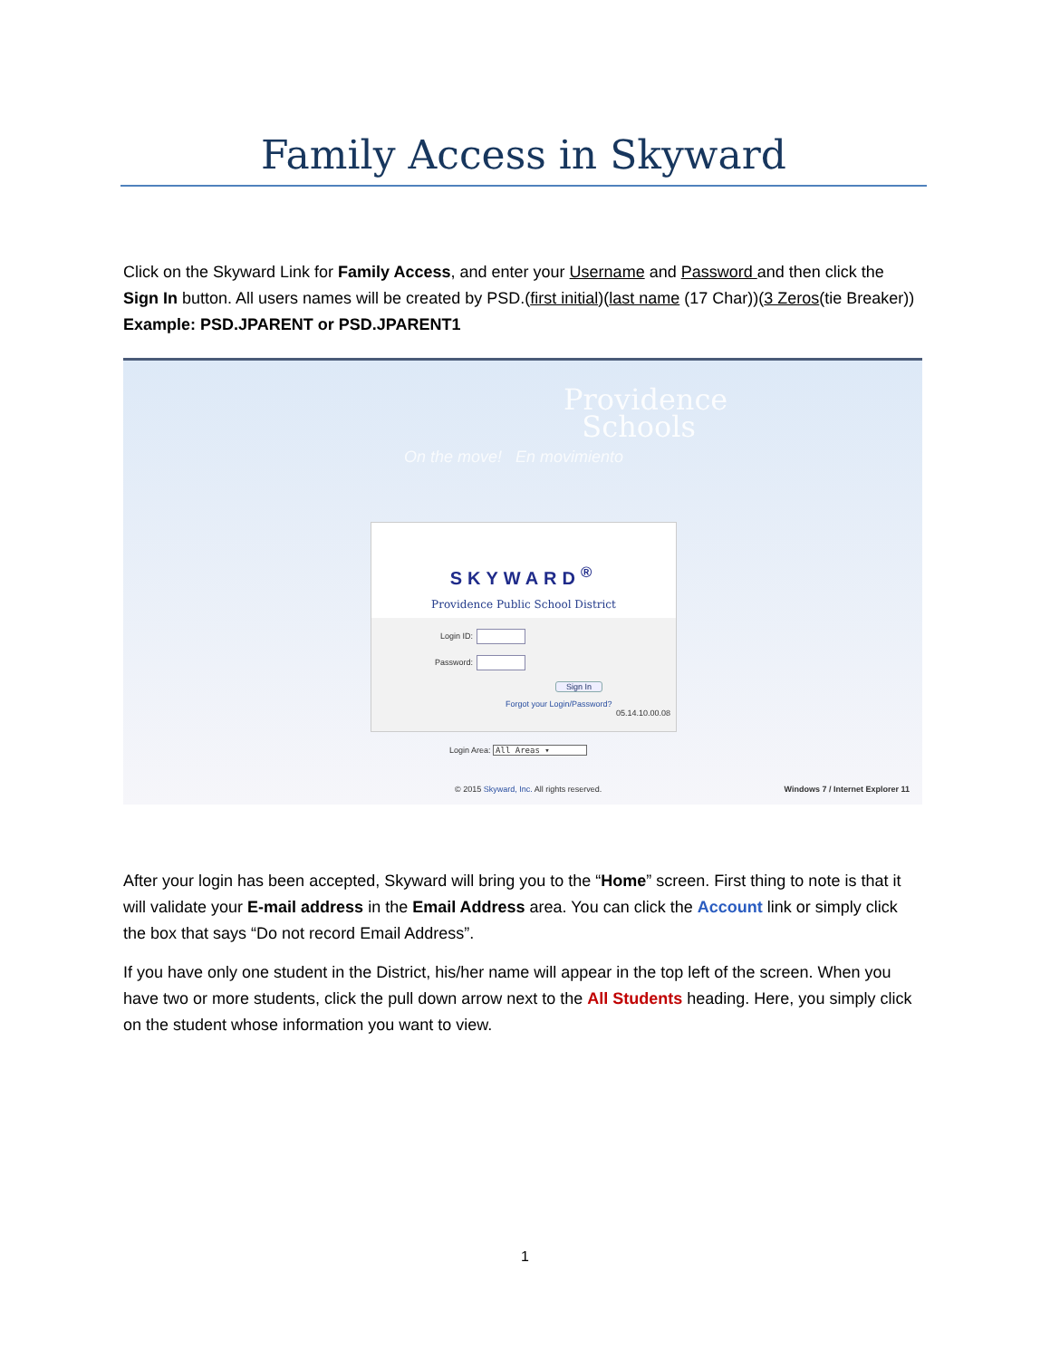Family Access in Skyward
Click on the Skyward Link for Family Access, and enter your Username and Password and then click the Sign In button. All users names will be created by PSD.(first initial)(last name (17 Char))(3 Zeros(tie Breaker)) Example: PSD.JPARENT or PSD.JPARENT1
Providence
Schools
On the move! En movimiento
SKYWARD<sup>®</sup>
Providence Public School District
Login ID:
Password:
Sign In
Forgot your Login/Password?
05.14.10.00.08
Login Area: All Areas ▾
© 2015 Skyward, Inc. All rights reserved.
Windows 7 / Internet Explorer 11
After your login has been accepted, Skyward will bring you to the “Home” screen. First thing to note is that it will validate your E-mail address in the Email Address area. You can click the Account link or simply click the box that says “Do not record Email Address”.
If you have only one student in the District, his/her name will appear in the top left of the screen. When you have two or more students, click the pull down arrow next to the All Students heading. Here, you simply click on the student whose information you want to view.
1